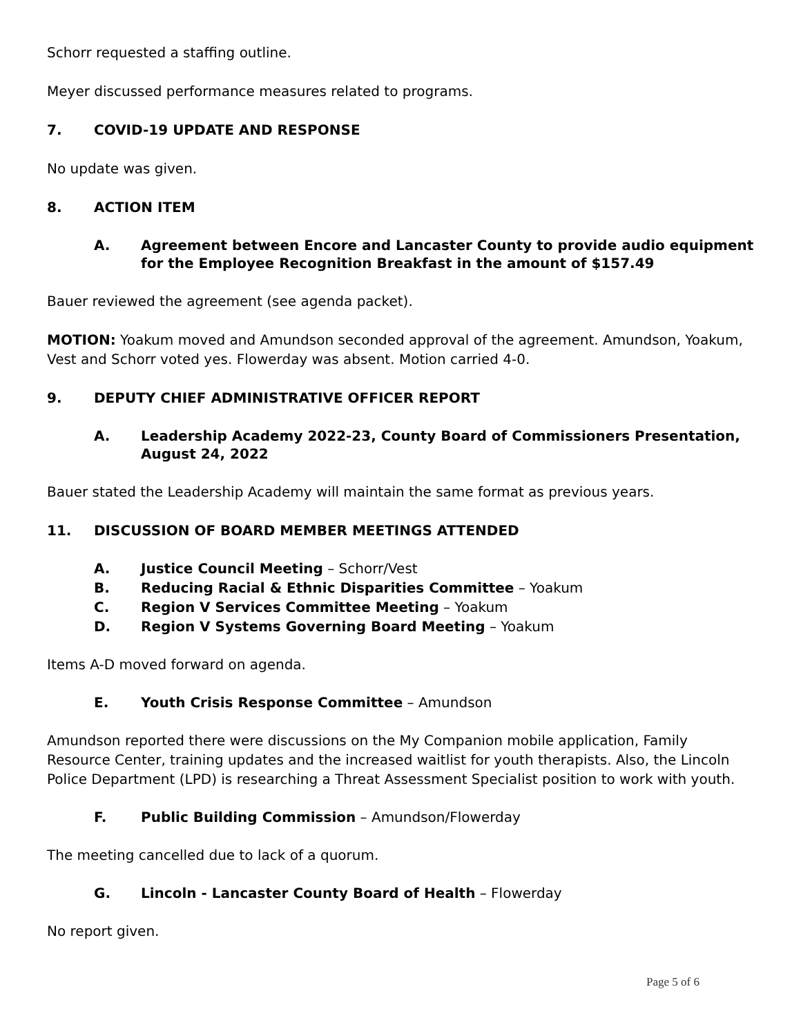Schorr requested a staffing outline.
Meyer discussed performance measures related to programs.
7. COVID-19 UPDATE AND RESPONSE
No update was given.
8. ACTION ITEM
A. Agreement between Encore and Lancaster County to provide audio equipment for the Employee Recognition Breakfast in the amount of $157.49
Bauer reviewed the agreement (see agenda packet).
MOTION: Yoakum moved and Amundson seconded approval of the agreement. Amundson, Yoakum, Vest and Schorr voted yes. Flowerday was absent. Motion carried 4-0.
9. DEPUTY CHIEF ADMINISTRATIVE OFFICER REPORT
A. Leadership Academy 2022-23, County Board of Commissioners Presentation, August 24, 2022
Bauer stated the Leadership Academy will maintain the same format as previous years.
11. DISCUSSION OF BOARD MEMBER MEETINGS ATTENDED
A. Justice Council Meeting – Schorr/Vest
B. Reducing Racial & Ethnic Disparities Committee – Yoakum
C. Region V Services Committee Meeting – Yoakum
D. Region V Systems Governing Board Meeting – Yoakum
Items A-D moved forward on agenda.
E. Youth Crisis Response Committee – Amundson
Amundson reported there were discussions on the My Companion mobile application, Family Resource Center, training updates and the increased waitlist for youth therapists. Also, the Lincoln Police Department (LPD) is researching a Threat Assessment Specialist position to work with youth.
F. Public Building Commission – Amundson/Flowerday
The meeting cancelled due to lack of a quorum.
G. Lincoln - Lancaster County Board of Health – Flowerday
No report given.
Page 5 of 6